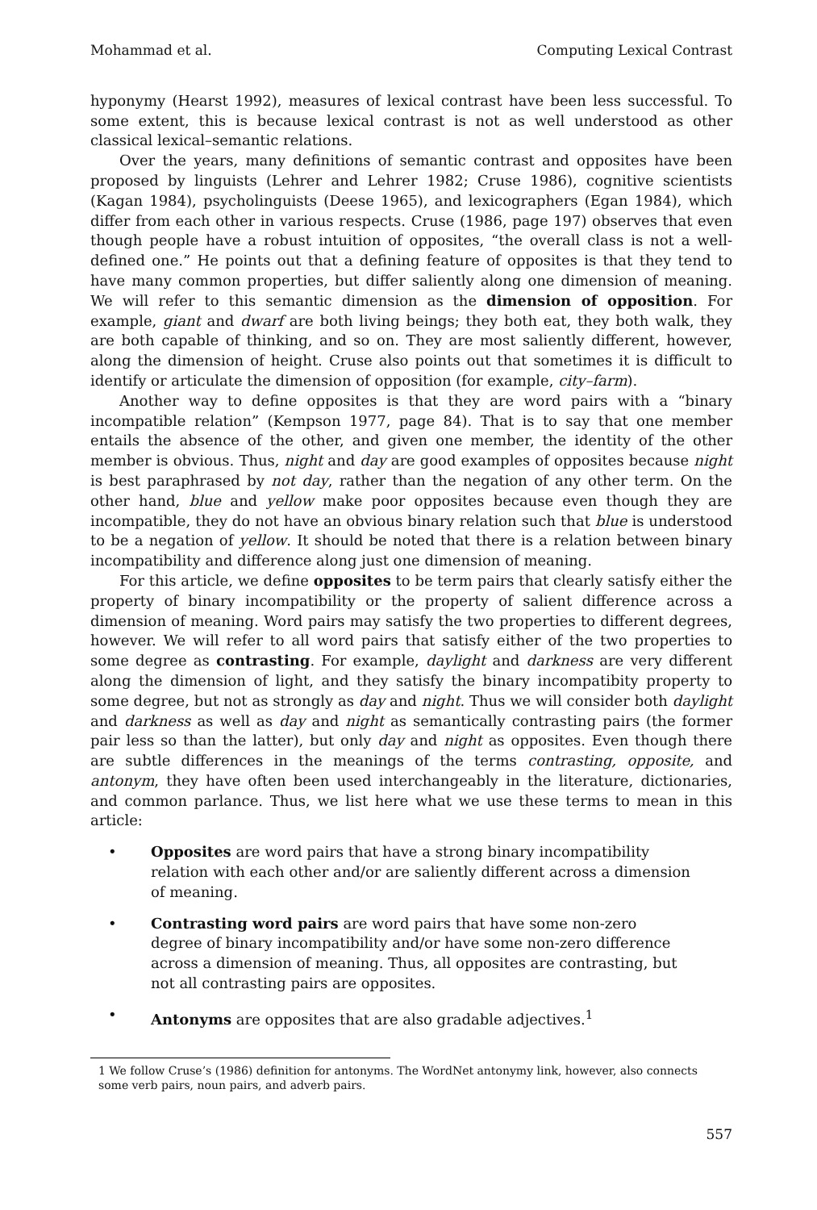Mohammad et al. Computing Lexical Contrast
hyponymy (Hearst 1992), measures of lexical contrast have been less successful. To some extent, this is because lexical contrast is not as well understood as other classical lexical–semantic relations.
Over the years, many definitions of semantic contrast and opposites have been proposed by linguists (Lehrer and Lehrer 1982; Cruse 1986), cognitive scientists (Kagan 1984), psycholinguists (Deese 1965), and lexicographers (Egan 1984), which differ from each other in various respects. Cruse (1986, page 197) observes that even though people have a robust intuition of opposites, “the overall class is not a well-defined one.” He points out that a defining feature of opposites is that they tend to have many common properties, but differ saliently along one dimension of meaning. We will refer to this semantic dimension as the dimension of opposition. For example, giant and dwarf are both living beings; they both eat, they both walk, they are both capable of thinking, and so on. They are most saliently different, however, along the dimension of height. Cruse also points out that sometimes it is difficult to identify or articulate the dimension of opposition (for example, city–farm).
Another way to define opposites is that they are word pairs with a “binary incompatible relation” (Kempson 1977, page 84). That is to say that one member entails the absence of the other, and given one member, the identity of the other member is obvious. Thus, night and day are good examples of opposites because night is best paraphrased by not day, rather than the negation of any other term. On the other hand, blue and yellow make poor opposites because even though they are incompatible, they do not have an obvious binary relation such that blue is understood to be a negation of yellow. It should be noted that there is a relation between binary incompatibility and difference along just one dimension of meaning.
For this article, we define opposites to be term pairs that clearly satisfy either the property of binary incompatibility or the property of salient difference across a dimension of meaning. Word pairs may satisfy the two properties to different degrees, however. We will refer to all word pairs that satisfy either of the two properties to some degree as contrasting. For example, daylight and darkness are very different along the dimension of light, and they satisfy the binary incompatibity property to some degree, but not as strongly as day and night. Thus we will consider both daylight and darkness as well as day and night as semantically contrasting pairs (the former pair less so than the latter), but only day and night as opposites. Even though there are subtle differences in the meanings of the terms contrasting, opposite, and antonym, they have often been used interchangeably in the literature, dictionaries, and common parlance. Thus, we list here what we use these terms to mean in this article:
• Opposites are word pairs that have a strong binary incompatibility relation with each other and/or are saliently different across a dimension of meaning.
• Contrasting word pairs are word pairs that have some non-zero degree of binary incompatibility and/or have some non-zero difference across a dimension of meaning. Thus, all opposites are contrasting, but not all contrasting pairs are opposites.
• Antonyms are opposites that are also gradable adjectives.<sup>1</sup>
1 We follow Cruse’s (1986) definition for antonyms. The WordNet antonymy link, however, also connects some verb pairs, noun pairs, and adverb pairs.
557